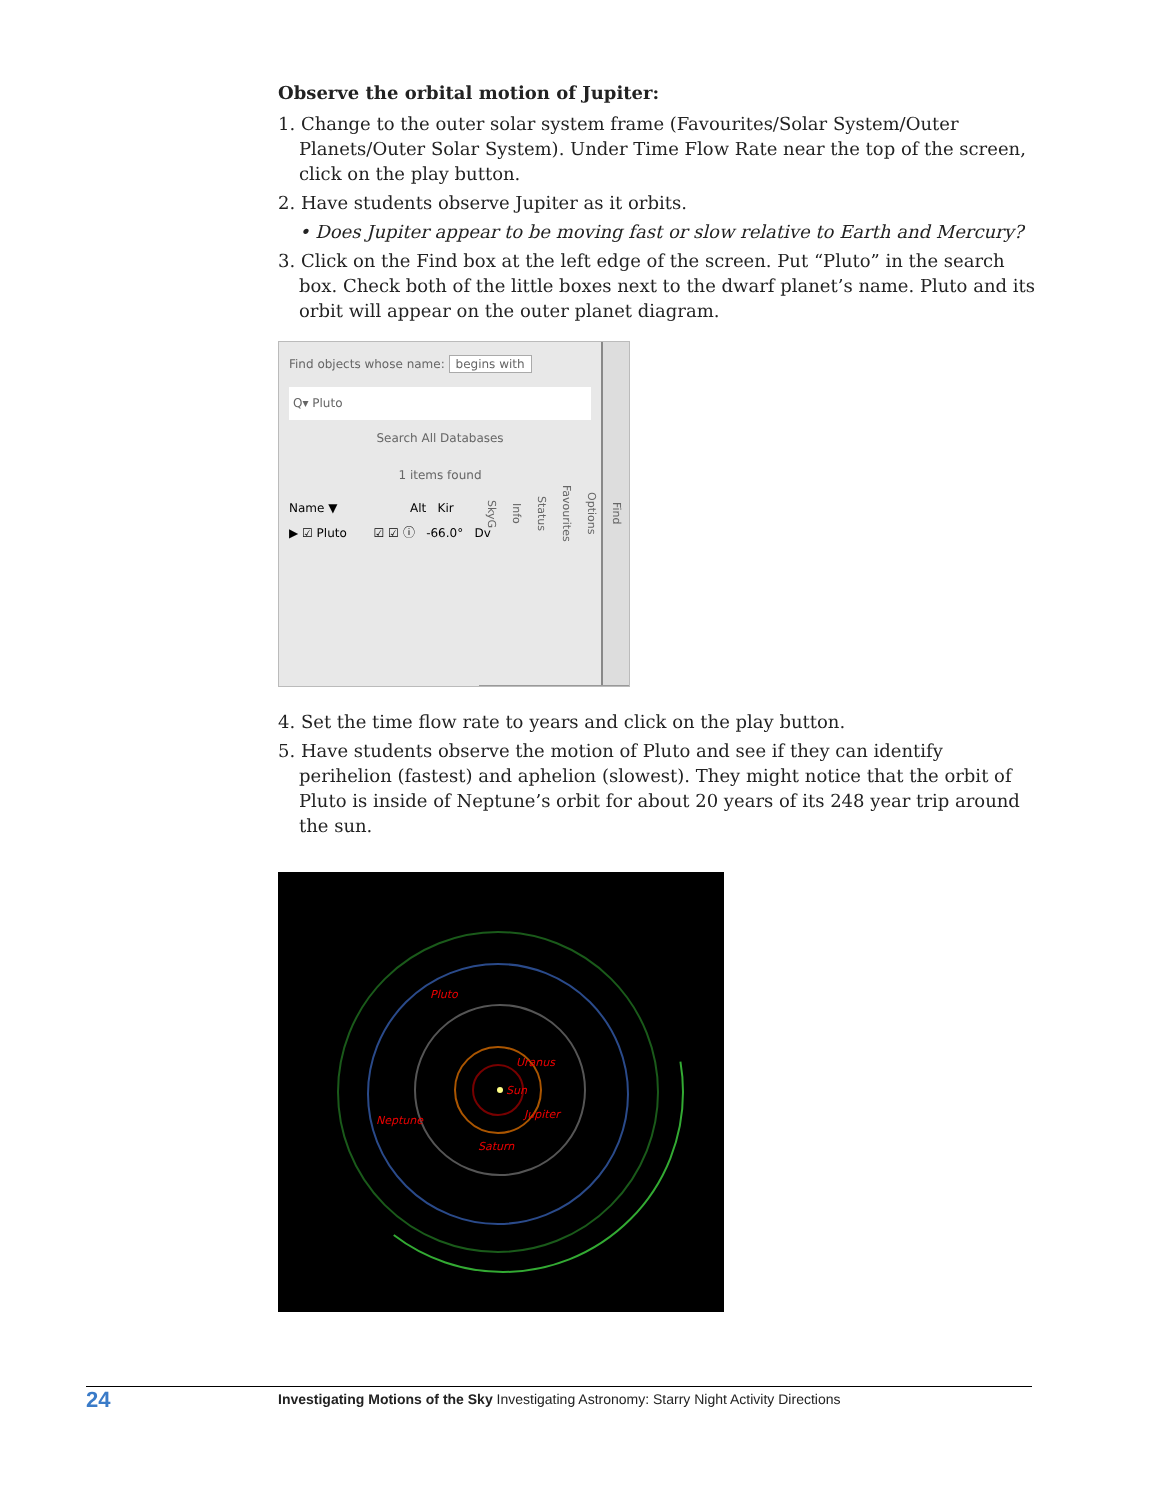Observe the orbital motion of Jupiter:
1. Change to the outer solar system frame (Favourites/Solar System/Outer Planets/Outer Solar System). Under Time Flow Rate near the top of the screen, click on the play button.
2. Have students observe Jupiter as it orbits.
• Does Jupiter appear to be moving fast or slow relative to Earth and Mercury?
3. Click on the Find box at the left edge of the screen. Put “Pluto” in the search box. Check both of the little boxes next to the dwarf planet’s name. Pluto and its orbit will appear on the outer planet diagram.
Find objects whose name: begins with
Q▾ Pluto
Search All Databases
1 items found
Name ▼ Alt Kir
▶ ☑ Pluto ☑ ☑ ⓘ -66.0° Dv
Find
Options
Favourites
Status
Info
SkyG
4. Set the time flow rate to years and click on the play button.
5. Have students observe the motion of Pluto and see if they can identify perihelion (fastest) and aphelion (slowest). They might notice that the orbit of Pluto is inside of Neptune’s orbit for about 20 years of its 248 year trip around the sun.
Pluto
Uranus
Sun
Jupiter
Neptune
Saturn
24
Investigating Motions of the Sky Investigating Astronomy: Starry Night Activity Directions